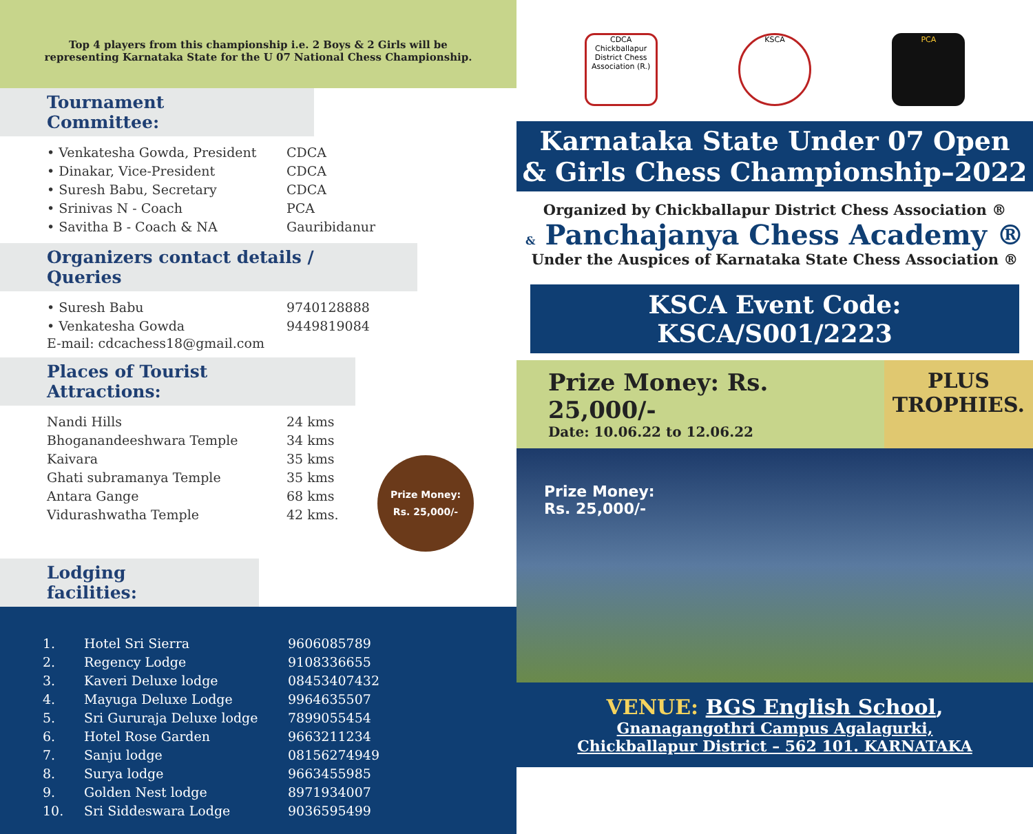Top 4 players from this championship i.e. 2 Boys & 2 Girls will be representing Karnataka State for the U 07 National Chess Championship.
Tournament Committee:
• Venkatesha Gowda, President CDCA
• Dinakar, Vice-President CDCA
• Suresh Babu, Secretary CDCA
• Srinivas N - Coach PCA
• Savitha B - Coach & NA Gauribidanur
Organizers contact details / Queries
• Suresh Babu 9740128888
• Venkatesha Gowda 9449819084
E-mail: cdcachess18@gmail.com
Places of Tourist Attractions:
Nandi Hills 24 kms
Bhoganandeeshwara Temple 34 kms
Kaivara 35 kms
Ghati subramanya Temple 35 kms
Antara Gange 68 kms
Vidurashwatha Temple 42 kms.
Prize Money:
Rs. 25,000/-
Lodging facilities:
1. Hotel Sri Sierra 9606085789
2. Regency Lodge 9108336655
3. Kaveri Deluxe lodge 08453407432
4. Mayuga Deluxe Lodge 9964635507
5. Sri Gururaja Deluxe lodge 7899055454
6. Hotel Rose Garden 9663211234
7. Sanju lodge 08156274949
8. Surya lodge 9663455985
9. Golden Nest lodge 8971934007
10. Sri Siddeswara Lodge 9036595499
CDCA
Chickballapur District Chess Association (R.)
KSCA PCA
Karnataka State Under 07 Open
& Girls Chess Championship–2022
Organized by Chickballapur District Chess Association ®
& Panchajanya Chess Academy ®
Under the Auspices of Karnataka State Chess Association ®
KSCA Event Code: KSCA/S001/2223
Prize Money: Rs. 25,000/-
Date: 10.06.22 to 12.06.22
PLUS
TROPHIES.
Prize Money:
Rs. 25,000/-
VENUE: BGS English School,
Gnanagangothri Campus Agalagurki,
Chickballapur District – 562 101. KARNATAKA